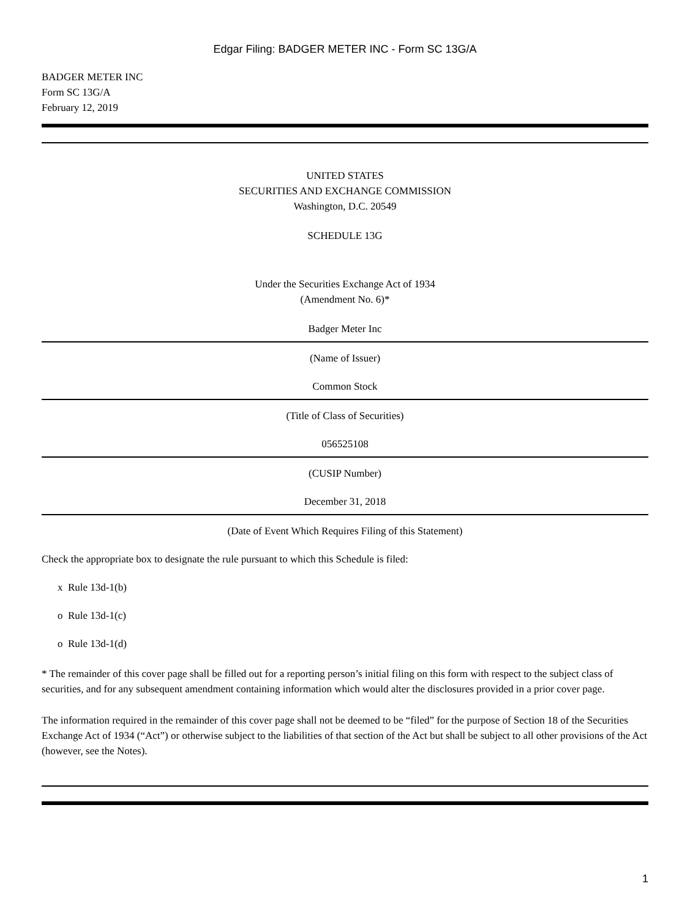Edgar Filing: BADGER METER INC - Form SC 13G/A
BADGER METER INC
Form SC 13G/A
February 12, 2019
UNITED STATES
SECURITIES AND EXCHANGE COMMISSION
Washington, D.C. 20549
SCHEDULE 13G
Under the Securities Exchange Act of 1934
(Amendment No. 6)*
Badger Meter Inc
(Name of Issuer)
Common Stock
(Title of Class of Securities)
056525108
(CUSIP Number)
December 31, 2018
(Date of Event Which Requires Filing of this Statement)
Check the appropriate box to designate the rule pursuant to which this Schedule is filed:
x Rule 13d-1(b)
o Rule 13d-1(c)
o Rule 13d-1(d)
* The remainder of this cover page shall be filled out for a reporting person’s initial filing on this form with respect to the subject class of securities, and for any subsequent amendment containing information which would alter the disclosures provided in a prior cover page.
The information required in the remainder of this cover page shall not be deemed to be “filed” for the purpose of Section 18 of the Securities Exchange Act of 1934 (“Act”) or otherwise subject to the liabilities of that section of the Act but shall be subject to all other provisions of the Act (however, see the Notes).
1